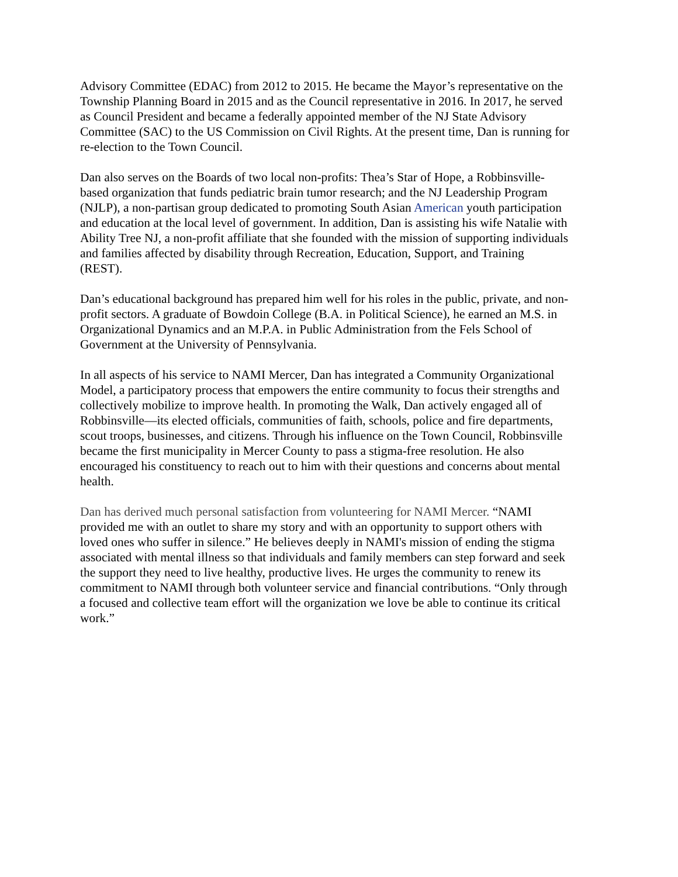Advisory Committee (EDAC) from 2012 to 2015. He became the Mayor’s representative on the Township Planning Board in 2015 and as the Council representative in 2016. In 2017, he served as Council President and became a federally appointed member of the NJ State Advisory Committee (SAC) to the US Commission on Civil Rights. At the present time, Dan is running for re-election to the Town Council.
Dan also serves on the Boards of two local non-profits: Thea’s Star of Hope, a Robbinsville- based organization that funds pediatric brain tumor research; and the NJ Leadership Program (NJLP), a non-partisan group dedicated to promoting South Asian American youth participation and education at the local level of government. In addition, Dan is assisting his wife Natalie with Ability Tree NJ, a non-profit affiliate that she founded with the mission of supporting individuals and families affected by disability through Recreation, Education, Support, and Training (REST).
Dan’s educational background has prepared him well for his roles in the public, private, and non- profit sectors. A graduate of Bowdoin College (B.A. in Political Science), he earned an M.S. in Organizational Dynamics and an M.P.A. in Public Administration from the Fels School of Government at the University of Pennsylvania.
In all aspects of his service to NAMI Mercer, Dan has integrated a Community Organizational Model, a participatory process that empowers the entire community to focus their strengths and collectively mobilize to improve health. In promoting the Walk, Dan actively engaged all of Robbinsville—its elected officials, communities of faith, schools, police and fire departments, scout troops, businesses, and citizens. Through his influence on the Town Council, Robbinsville became the first municipality in Mercer County to pass a stigma-free resolution. He also encouraged his constituency to reach out to him with their questions and concerns about mental health.
Dan has derived much personal satisfaction from volunteering for NAMI Mercer. “NAMI provided me with an outlet to share my story and with an opportunity to support others with loved ones who suffer in silence.” He believes deeply in NAMI's mission of ending the stigma associated with mental illness so that individuals and family members can step forward and seek the support they need to live healthy, productive lives. He urges the community to renew its commitment to NAMI through both volunteer service and financial contributions. “Only through a focused and collective team effort will the organization we love be able to continue its critical work.”